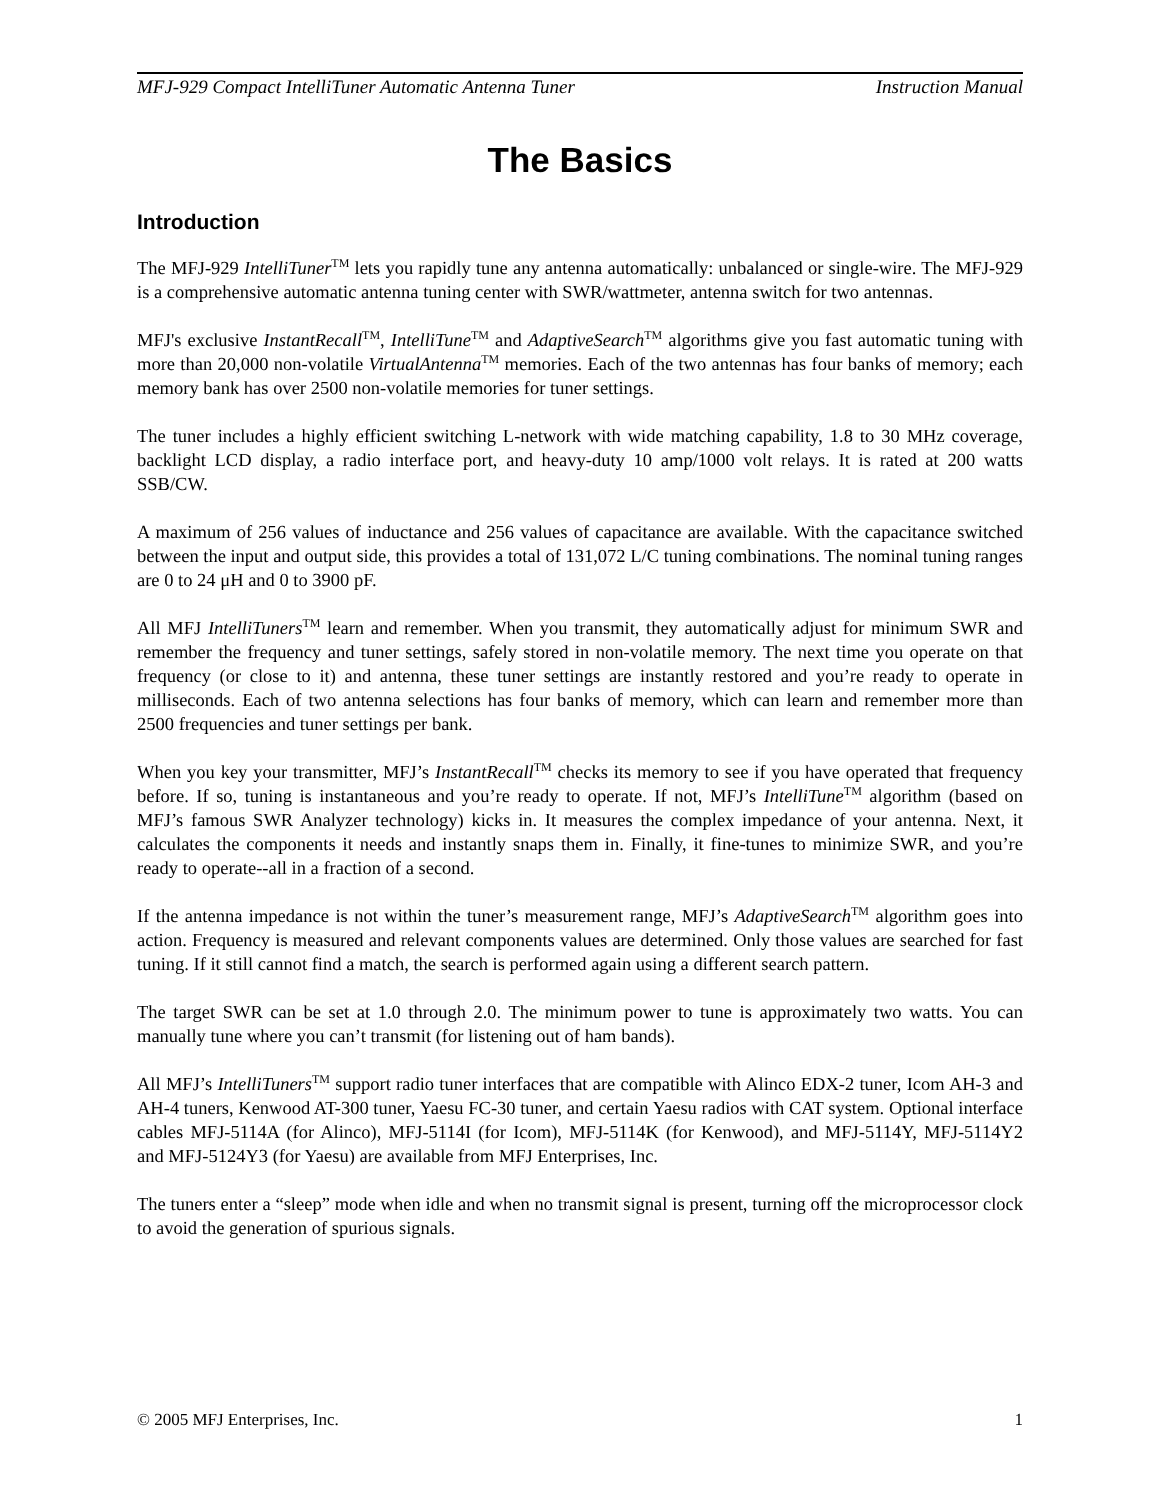MFJ-929 Compact IntelliTuner Automatic Antenna Tuner Instruction Manual
The Basics
Introduction
The MFJ-929 IntelliTuner<sup>TM</sup> lets you rapidly tune any antenna automatically: unbalanced or single-wire. The MFJ-929 is a comprehensive automatic antenna tuning center with SWR/wattmeter, antenna switch for two antennas.
MFJ's exclusive InstantRecall<sup>TM</sup>, IntelliTune<sup>TM</sup> and AdaptiveSearch<sup>TM</sup> algorithms give you fast automatic tuning with more than 20,000 non-volatile VirtualAntenna<sup>TM</sup> memories. Each of the two antennas has four banks of memory; each memory bank has over 2500 non-volatile memories for tuner settings.
The tuner includes a highly efficient switching L-network with wide matching capability, 1.8 to 30 MHz coverage, backlight LCD display, a radio interface port, and heavy-duty 10 amp/1000 volt relays. It is rated at 200 watts SSB/CW.
A maximum of 256 values of inductance and 256 values of capacitance are available. With the capacitance switched between the input and output side, this provides a total of 131,072 L/C tuning combinations. The nominal tuning ranges are 0 to 24 μH and 0 to 3900 pF.
All MFJ IntelliTuners<sup>TM</sup> learn and remember. When you transmit, they automatically adjust for minimum SWR and remember the frequency and tuner settings, safely stored in non-volatile memory. The next time you operate on that frequency (or close to it) and antenna, these tuner settings are instantly restored and you’re ready to operate in milliseconds. Each of two antenna selections has four banks of memory, which can learn and remember more than 2500 frequencies and tuner settings per bank.
When you key your transmitter, MFJ’s InstantRecall<sup>TM</sup> checks its memory to see if you have operated that frequency before. If so, tuning is instantaneous and you’re ready to operate. If not, MFJ’s IntelliTune<sup>TM</sup> algorithm (based on MFJ’s famous SWR Analyzer technology) kicks in. It measures the complex impedance of your antenna. Next, it calculates the components it needs and instantly snaps them in. Finally, it fine-tunes to minimize SWR, and you’re ready to operate--all in a fraction of a second.
If the antenna impedance is not within the tuner’s measurement range, MFJ’s AdaptiveSearch<sup>TM</sup> algorithm goes into action. Frequency is measured and relevant components values are determined. Only those values are searched for fast tuning. If it still cannot find a match, the search is performed again using a different search pattern.
The target SWR can be set at 1.0 through 2.0. The minimum power to tune is approximately two watts. You can manually tune where you can’t transmit (for listening out of ham bands).
All MFJ’s IntelliTuners<sup>TM</sup> support radio tuner interfaces that are compatible with Alinco EDX-2 tuner, Icom AH-3 and AH-4 tuners, Kenwood AT-300 tuner, Yaesu FC-30 tuner, and certain Yaesu radios with CAT system. Optional interface cables MFJ-5114A (for Alinco), MFJ-5114I (for Icom), MFJ-5114K (for Kenwood), and MFJ-5114Y, MFJ-5114Y2 and MFJ-5124Y3 (for Yaesu) are available from MFJ Enterprises, Inc.
The tuners enter a “sleep” mode when idle and when no transmit signal is present, turning off the microprocessor clock to avoid the generation of spurious signals.
© 2005 MFJ Enterprises, Inc. 1